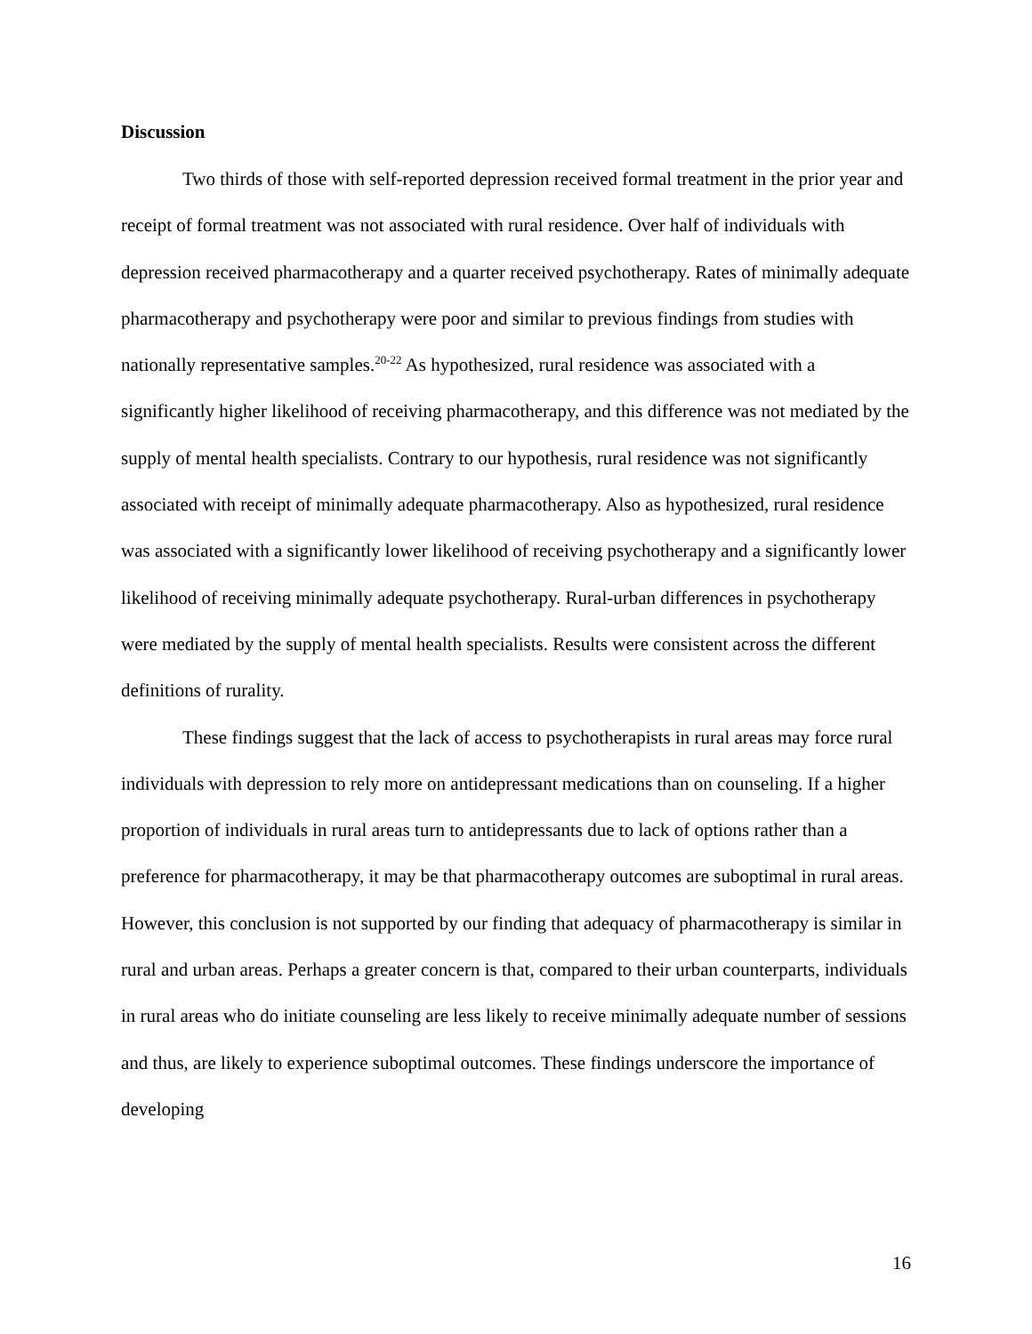Discussion
Two thirds of those with self-reported depression received formal treatment in the prior year and receipt of formal treatment was not associated with rural residence. Over half of individuals with depression received pharmacotherapy and a quarter received psychotherapy. Rates of minimally adequate pharmacotherapy and psychotherapy were poor and similar to previous findings from studies with nationally representative samples.<sup>20-22</sup> As hypothesized, rural residence was associated with a significantly higher likelihood of receiving pharmacotherapy, and this difference was not mediated by the supply of mental health specialists. Contrary to our hypothesis, rural residence was not significantly associated with receipt of minimally adequate pharmacotherapy. Also as hypothesized, rural residence was associated with a significantly lower likelihood of receiving psychotherapy and a significantly lower likelihood of receiving minimally adequate psychotherapy. Rural-urban differences in psychotherapy were mediated by the supply of mental health specialists. Results were consistent across the different definitions of rurality.
These findings suggest that the lack of access to psychotherapists in rural areas may force rural individuals with depression to rely more on antidepressant medications than on counseling. If a higher proportion of individuals in rural areas turn to antidepressants due to lack of options rather than a preference for pharmacotherapy, it may be that pharmacotherapy outcomes are suboptimal in rural areas. However, this conclusion is not supported by our finding that adequacy of pharmacotherapy is similar in rural and urban areas. Perhaps a greater concern is that, compared to their urban counterparts, individuals in rural areas who do initiate counseling are less likely to receive minimally adequate number of sessions and thus, are likely to experience suboptimal outcomes. These findings underscore the importance of developing
16